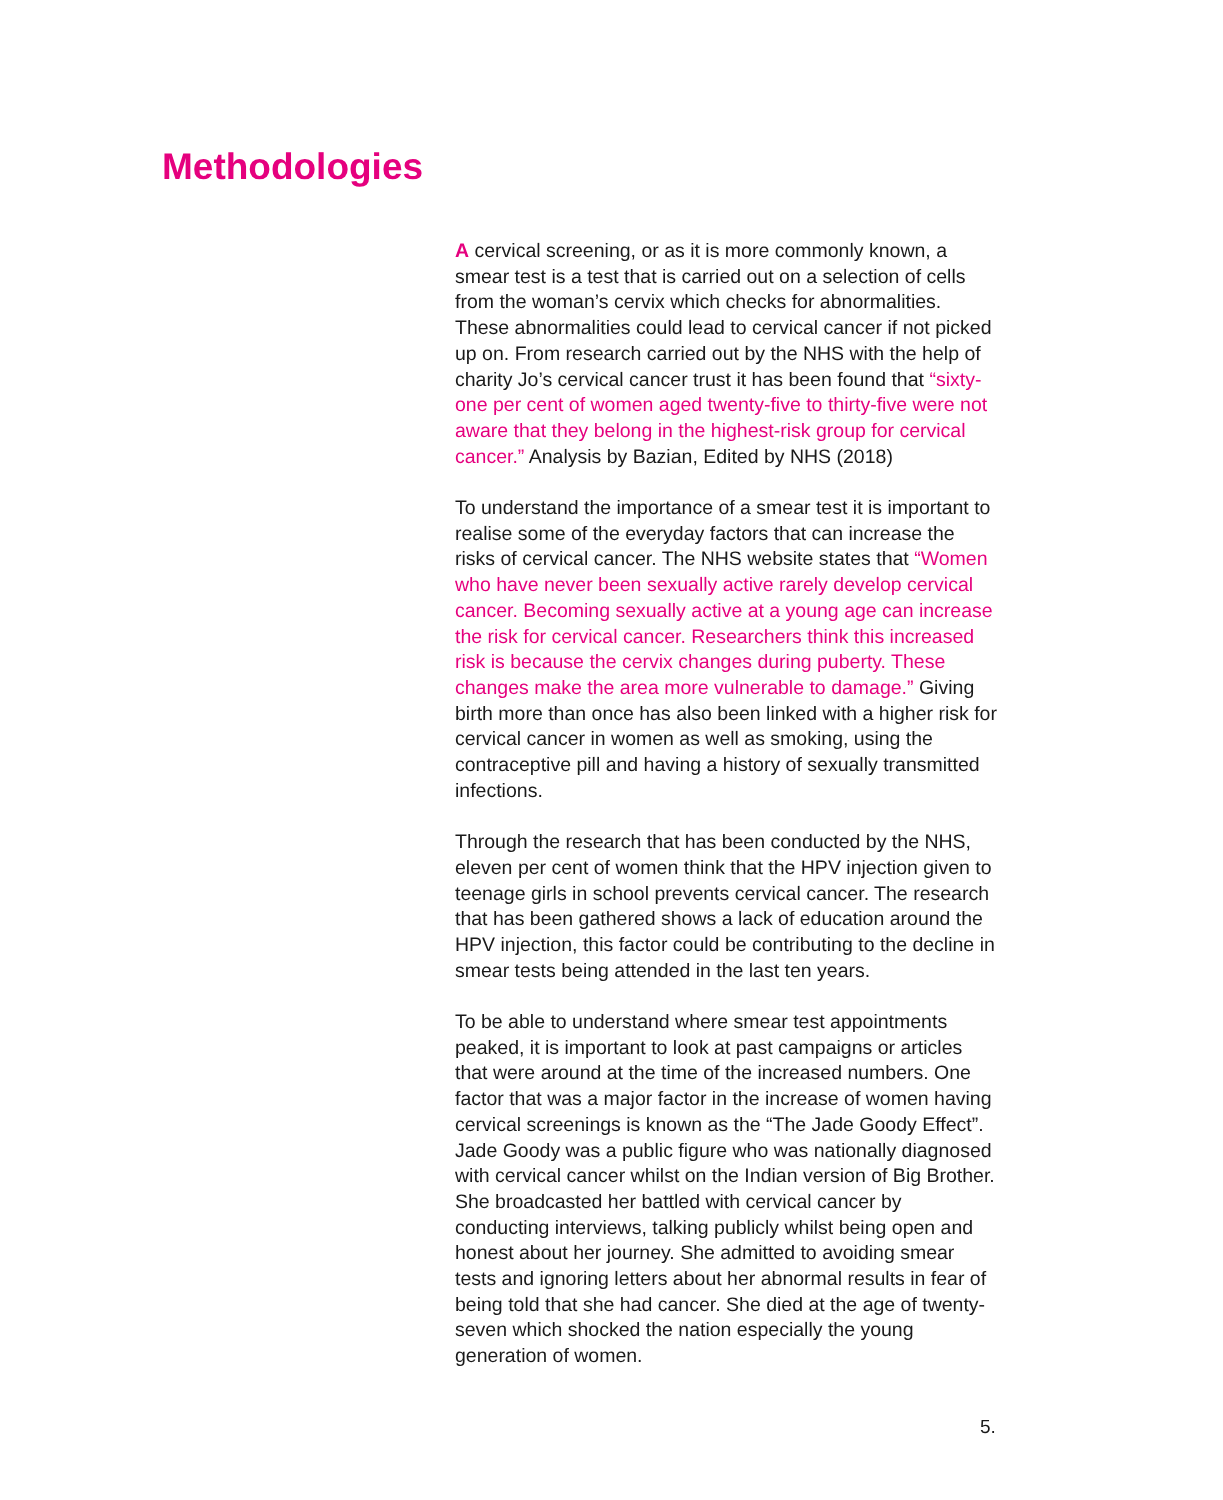Methodologies
A cervical screening, or as it is more commonly known, a smear test is a test that is carried out on a selection of cells from the woman’s cervix which checks for abnormalities. These abnormalities could lead to cervical cancer if not picked up on. From research carried out by the NHS with the help of charity Jo’s cervical cancer trust it has been found that “sixty-one per cent of women aged twenty-five to thirty-five were not aware that they belong in the highest-risk group for cervical cancer.” Analysis by Bazian, Edited by NHS (2018)
To understand the importance of a smear test it is important to realise some of the everyday factors that can increase the risks of cervical cancer. The NHS website states that “Women who have never been sexually active rarely develop cervical cancer. Becoming sexually active at a young age can increase the risk for cervical cancer. Researchers think this increased risk is because the cervix changes during puberty. These changes make the area more vulnerable to damage.” Giving birth more than once has also been linked with a higher risk for cervical cancer in women as well as smoking, using the contraceptive pill and having a history of sexually transmitted infections.
Through the research that has been conducted by the NHS, eleven per cent of women think that the HPV injection given to teenage girls in school prevents cervical cancer. The research that has been gathered shows a lack of education around the HPV injection, this factor could be contributing to the decline in smear tests being attended in the last ten years.
To be able to understand where smear test appointments peaked, it is important to look at past campaigns or articles that were around at the time of the increased numbers. One factor that was a major factor in the increase of women having cervical screenings is known as the “The Jade Goody Effect”. Jade Goody was a public figure who was nationally diagnosed with cervical cancer whilst on the Indian version of Big Brother. She broadcasted her battled with cervical cancer by conducting interviews, talking publicly whilst being open and honest about her journey. She admitted to avoiding smear tests and ignoring letters about her abnormal results in fear of being told that she had cancer. She died at the age of twenty-seven which shocked the nation especially the young generation of women.
5.